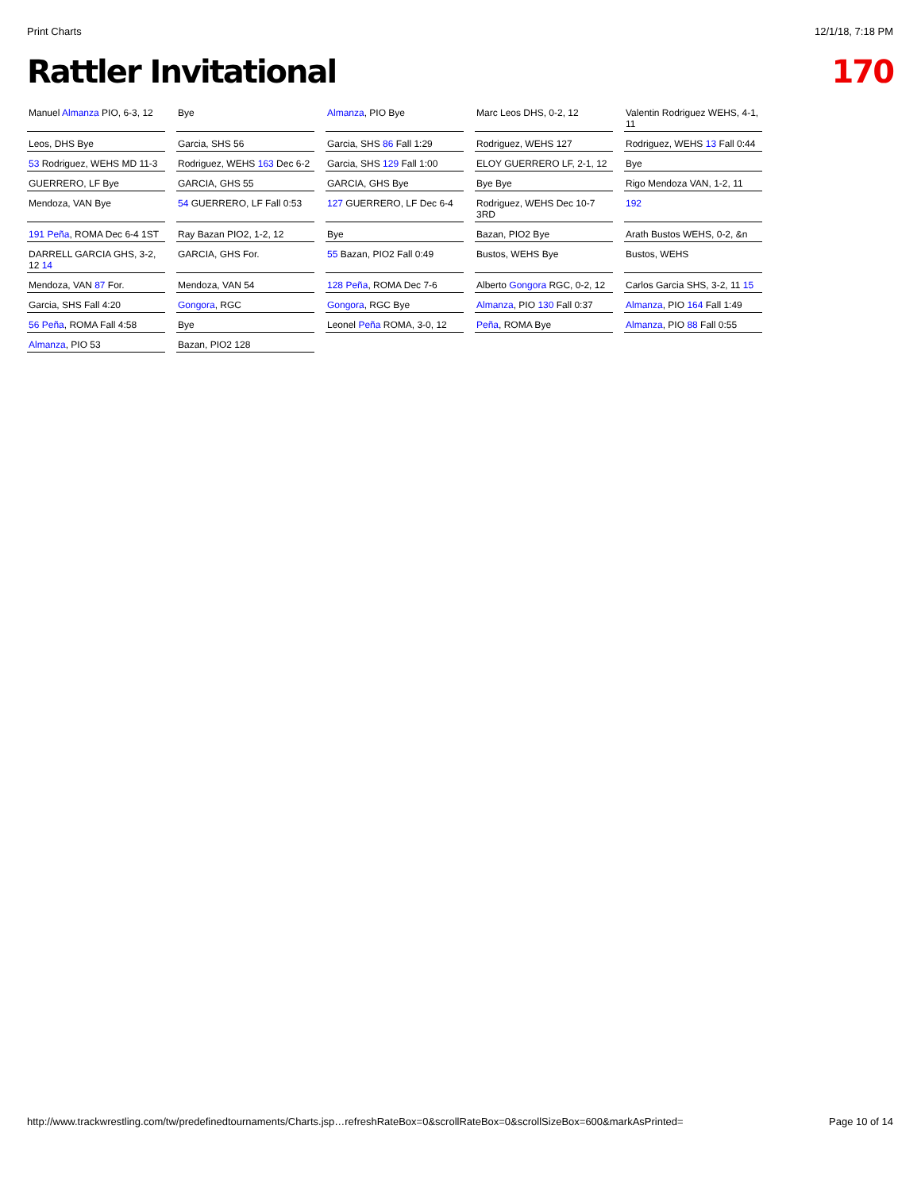Print Charts 12/1/18, 7:18 PM
Rattler Invitational 170
Manuel Almanza PIO, 6-3, 12
Bye
Almanza, PIO Bye
Marc Leos DHS, 0-2, 12
Valentin Rodriguez WEHS, 4-1, 11
Leos, DHS Bye
Garcia, SHS 56
Garcia, SHS 86 Fall 1:29
Rodriguez, WEHS 127
Rodriguez, WEHS 13 Fall 0:44
53 Rodriguez, WEHS MD 11-3
Rodriguez, WEHS 163 Dec 6-2
Garcia, SHS 129 Fall 1:00
ELOY GUERRERO LF, 2-1, 12
Bye
GUERRERO, LF Bye
GARCIA, GHS 55
GARCIA, GHS Bye
Bye Bye
Rigo Mendoza VAN, 1-2, 11
Mendoza, VAN Bye
54 GUERRERO, LF Fall 0:53
127 GUERRERO, LF Dec 6-4
Rodriguez, WEHS Dec 10-7 3RD
192
191 Peña, ROMA Dec 6-4 1ST
Ray Bazan PIO2, 1-2, 12
Bye
Bazan, PIO2 Bye
Arath Bustos WEHS, 0-2, &n
DARRELL GARCIA GHS, 3-2, 12 14
GARCIA, GHS For.
55 Bazan, PIO2 Fall 0:49
Bustos, WEHS Bye
Bustos, WEHS
Mendoza, VAN 87 For.
Mendoza, VAN 54
128 Peña, ROMA Dec 7-6
Alberto Gongora RGC, 0-2, 12
Carlos Garcia SHS, 3-2, 11 15
Garcia, SHS Fall 4:20
Gongora, RGC
Gongora, RGC Bye
Almanza, PIO 130 Fall 0:37
Almanza, PIO 164 Fall 1:49
56 Peña, ROMA Fall 4:58
Bye
Leonel Peña ROMA, 3-0, 12
Peña, ROMA Bye
Almanza, PIO 88 Fall 0:55
Almanza, PIO 53
Bazan, PIO2 128
http://www.trackwrestling.com/tw/predefinedtournaments/Charts.jsp…refreshRateBox=0&scrollRateBox=0&scrollSizeBox=600&markAsPrinted= Page 10 of 14